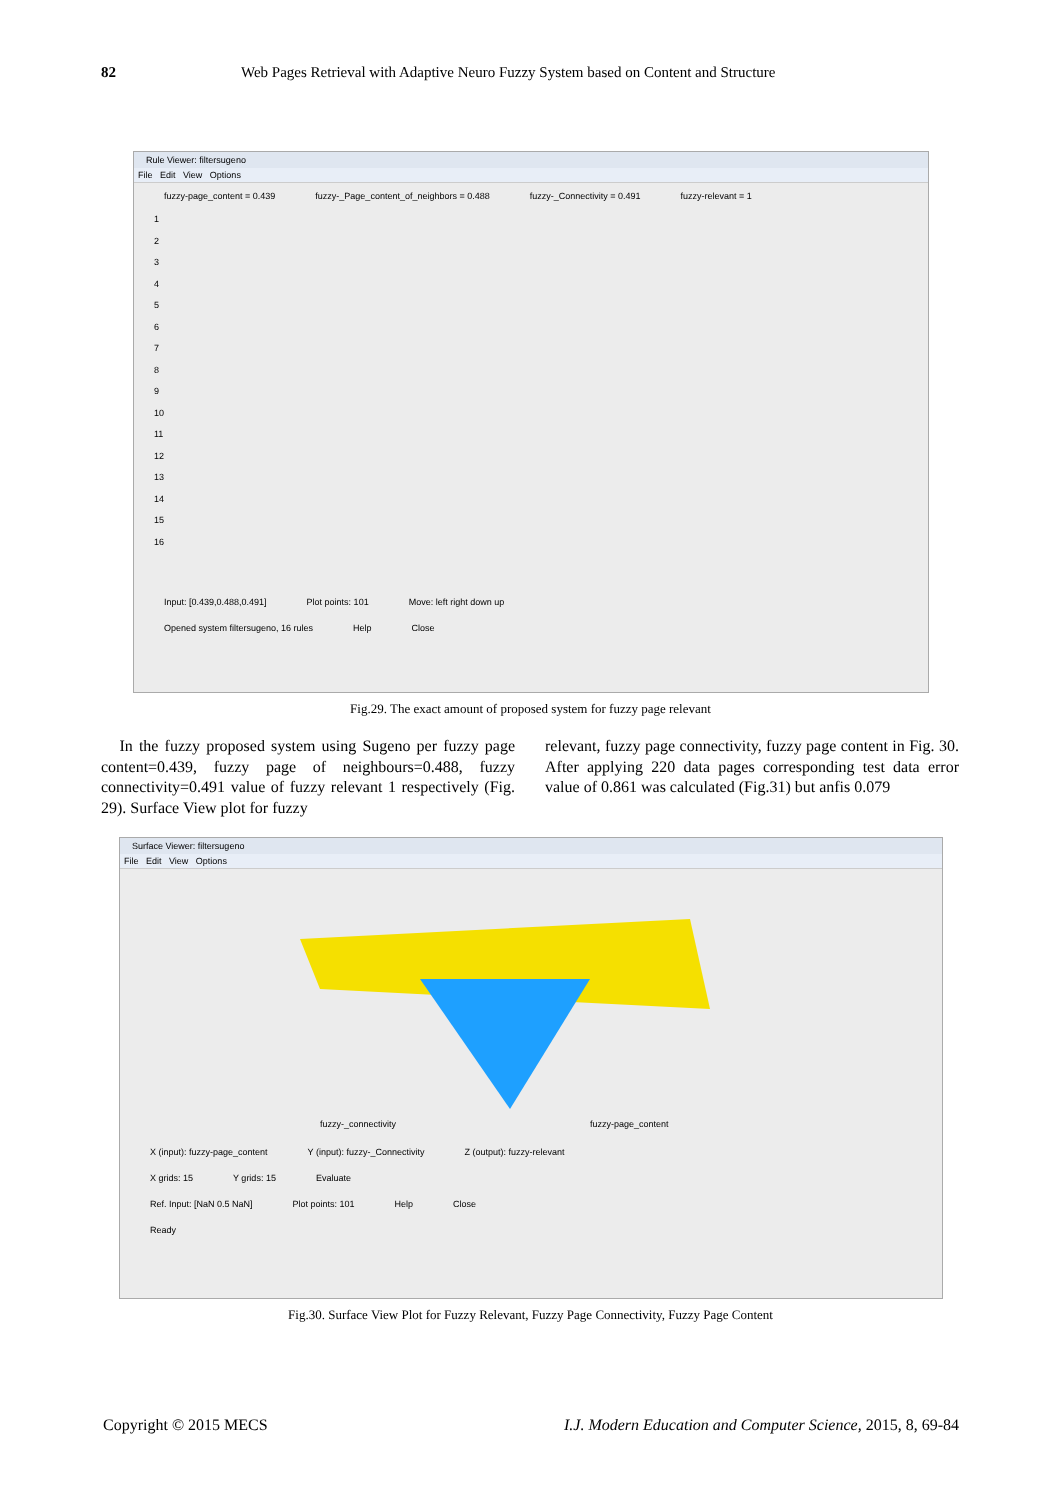82 Web Pages Retrieval with Adaptive Neuro Fuzzy System based on Content and Structure
Rule Viewer: filtersugeno
File Edit View Options
fuzzy-page_content = 0.439 fuzzy-_Page_content_of_neighbors = 0.488 fuzzy-_Connectivity = 0.491 fuzzy-relevant = 1
1
2
3
4
5
6
7
8
9
10
11
12
13
14
15
16
Input: [0.439,0.488,0.491] Plot points: 101 Move: left right down up
Opened system filtersugeno, 16 rules Help Close
Fig.29. The exact amount of proposed system for fuzzy page relevant
In the fuzzy proposed system using Sugeno per fuzzy page content=0.439, fuzzy page of neighbours=0.488, fuzzy connectivity=0.491 value of fuzzy relevant 1 respectively (Fig. 29). Surface View plot for fuzzy
relevant, fuzzy page connectivity, fuzzy page content in Fig. 30. After applying 220 data pages corresponding test data error value of 0.861 was calculated (Fig.31) but anfis 0.079
Surface Viewer: filtersugeno
File Edit View Options
fuzzy-_connectivity fuzzy-page_content
X (input): fuzzy-page_content Y (input): fuzzy-_Connectivity Z (output): fuzzy-relevant
X grids: 15 Y grids: 15 Evaluate
Ref. Input: [NaN 0.5 NaN] Plot points: 101 Help Close
Ready
Fig.30. Surface View Plot for Fuzzy Relevant, Fuzzy Page Connectivity, Fuzzy Page Content
Copyright © 2015 MECS I.J. Modern Education and Computer Science, 2015, 8, 69-84